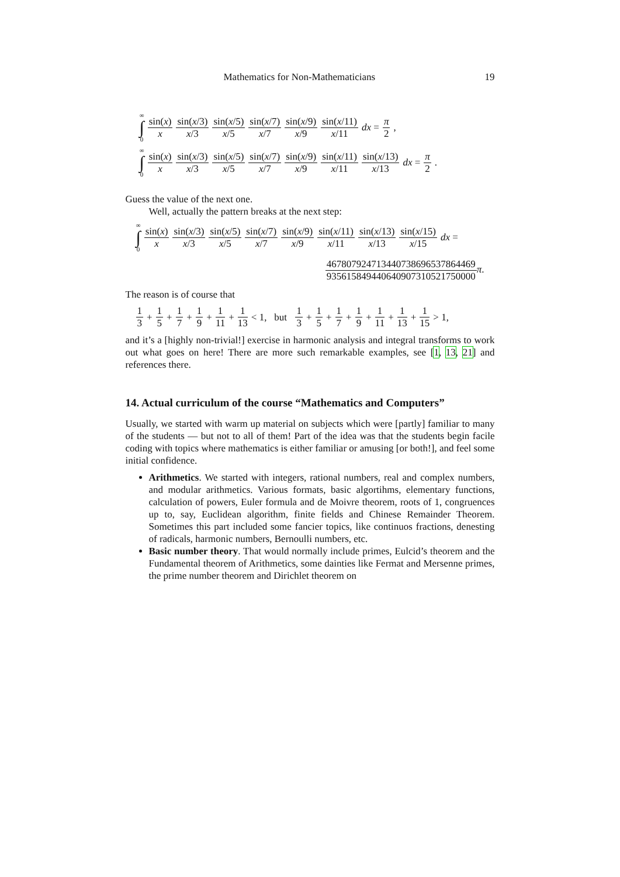Mathematics for Non-Mathematicians 19
∞
∫
0 sin(x) x sin(x/3) x/3 sin(x/5) x/5 sin(x/7) x/7 sin(x/9) x/9 sin(x/11) x/11 dx = π 2,
∞
∫
0 sin(x) x sin(x/3) x/3 sin(x/5) x/5 sin(x/7) x/7 sin(x/9) x/9 sin(x/11) x/11 sin(x/13) x/13 dx = π 2.
Guess the value of the next one.
Well, actually the pattern breaks at the next step:
∞
∫
0 sin(x) x sin(x/3) x/3 sin(x/5) x/5 sin(x/7) x/7 sin(x/9) x/9 sin(x/11) x/11 sin(x/13) x/13 sin(x/15) x/15 dx =
467807924713440738696537864469 935615849440640907310521750000 π.
The reason is of course that
1 3 + 1 5 + 1 7 + 1 9 + 1 11 + 1 13 < 1, but 1 3 + 1 5 + 1 7 + 1 9 + 1 11 + 1 13 + 1 15 > 1,
and it’s a [highly non-trivial!] exercise in harmonic analysis and integral transforms to work out what goes on here! There are more such remarkable examples, see [1, 13, 21] and references there.
14. Actual curriculum of the course “Mathematics and Computers”
Usually, we started with warm up material on subjects which were [partly] familiar to many of the students — but not to all of them! Part of the idea was that the students begin facile coding with topics where mathematics is either familiar or amusing [or both!], and feel some initial confidence.
Arithmetics. We started with integers, rational numbers, real and complex numbers, and modular arithmetics. Various formats, basic algortihms, elementary functions, calculation of powers, Euler formula and de Moivre theorem, roots of 1, congruences up to, say, Euclidean algorithm, finite fields and Chinese Remainder Theorem. Sometimes this part included some fancier topics, like continuos fractions, denesting of radicals, harmonic numbers, Bernoulli numbers, etc.
Basic number theory. That would normally include primes, Eulcid’s theorem and the Fundamental theorem of Arithmetics, some dainties like Fermat and Mersenne primes, the prime number theorem and Dirichlet theorem on